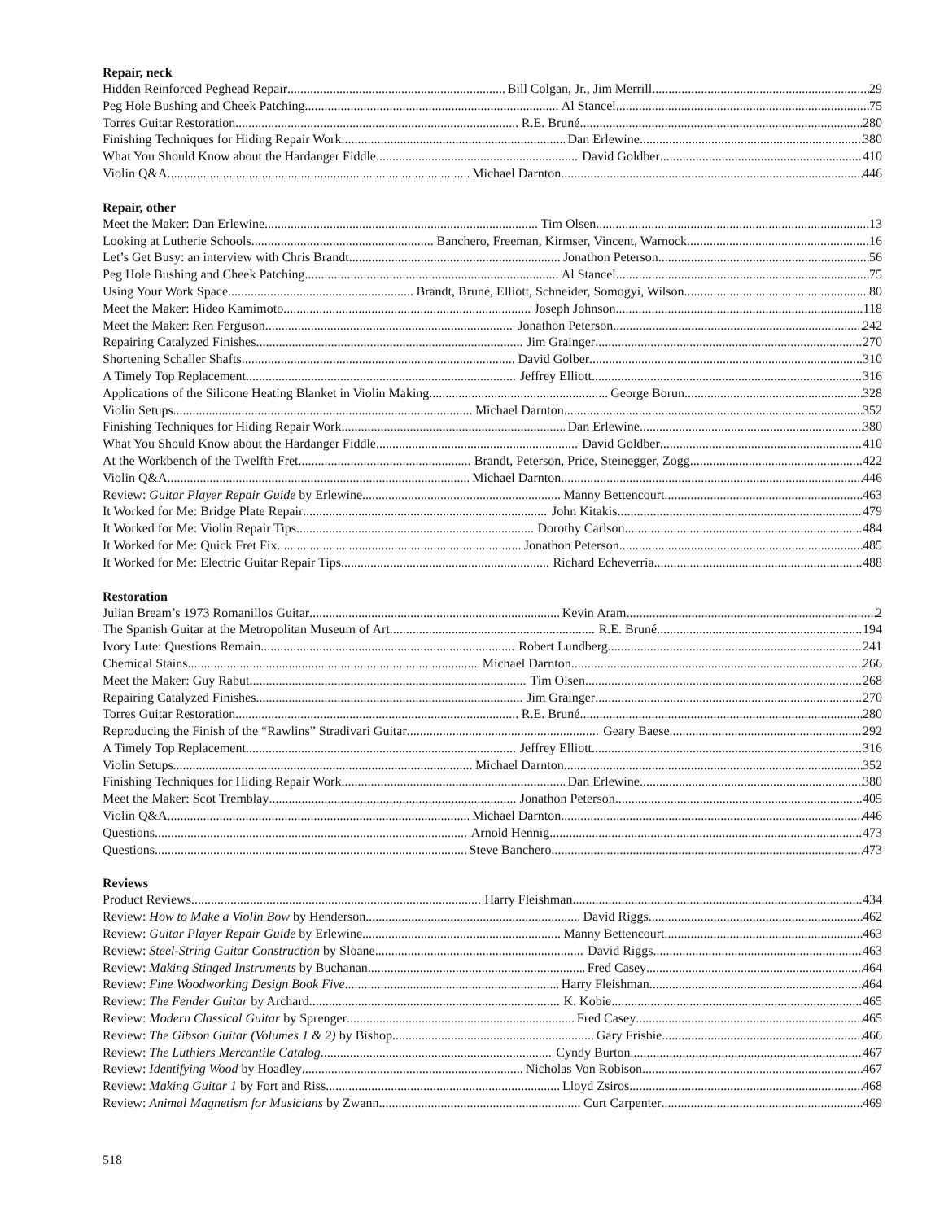Repair, neck
Hidden Reinforced Peghead Repair Bill Colgan, Jr., Jim Merrill 29
Peg Hole Bushing and Cheek Patching Al Stancel 75
Torres Guitar Restoration R.E. Bruné 280
Finishing Techniques for Hiding Repair Work Dan Erlewine 380
What You Should Know about the Hardanger Fiddle David Goldber 410
Violin Q&A Michael Darnton 446
Repair, other
Meet the Maker: Dan Erlewine Tim Olsen 13
Looking at Lutherie Schools Banchero, Freeman, Kirmser, Vincent, Warnock 16
Let’s Get Busy: an interview with Chris Brandt Jonathon Peterson 56
Peg Hole Bushing and Cheek Patching Al Stancel 75
Using Your Work Space Brandt, Bruné, Elliott, Schneider, Somogyi, Wilson 80
Meet the Maker: Hideo Kamimoto Joseph Johnson 118
Meet the Maker: Ren Ferguson Jonathon Peterson 242
Repairing Catalyzed Finishes Jim Grainger 270
Shortening Schaller Shafts David Golber 310
A Timely Top Replacement Jeffrey Elliott 316
Applications of the Silicone Heating Blanket in Violin Making George Borun 328
Violin Setups Michael Darnton 352
Finishing Techniques for Hiding Repair Work Dan Erlewine 380
What You Should Know about the Hardanger Fiddle David Goldber 410
At the Workbench of the Twelfth Fret Brandt, Peterson, Price, Steinegger, Zogg 422
Violin Q&A Michael Darnton 446
Review: Guitar Player Repair Guide by Erlewine Manny Bettencourt 463
It Worked for Me: Bridge Plate Repair John Kitakis 479
It Worked for Me: Violin Repair Tips Dorothy Carlson 484
It Worked for Me: Quick Fret Fix Jonathon Peterson 485
It Worked for Me: Electric Guitar Repair Tips Richard Echeverria 488
Restoration
Julian Bream’s 1973 Romanillos Guitar Kevin Aram 2
The Spanish Guitar at the Metropolitan Museum of Art R.E. Bruné 194
Ivory Lute: Questions Remain Robert Lundberg 241
Chemical Stains Michael Darnton 266
Meet the Maker: Guy Rabut Tim Olsen 268
Repairing Catalyzed Finishes Jim Grainger 270
Torres Guitar Restoration R.E. Bruné 280
Reproducing the Finish of the “Rawlins” Stradivari Guitar Geary Baese 292
A Timely Top Replacement Jeffrey Elliott 316
Violin Setups Michael Darnton 352
Finishing Techniques for Hiding Repair Work Dan Erlewine 380
Meet the Maker: Scot Tremblay Jonathon Peterson 405
Violin Q&A Michael Darnton 446
Questions Arnold Hennig 473
Questions Steve Banchero 473
Reviews
Product Reviews Harry Fleishman 434
Review: How to Make a Violin Bow by Henderson David Riggs 462
Review: Guitar Player Repair Guide by Erlewine Manny Bettencourt 463
Review: Steel-String Guitar Construction by Sloane David Riggs 463
Review: Making Stinged Instruments by Buchanan Fred Casey 464
Review: Fine Woodworking Design Book Five Harry Fleishman 464
Review: The Fender Guitar by Archard K. Kobie 465
Review: Modern Classical Guitar by Sprenger Fred Casey 465
Review: The Gibson Guitar (Volumes 1 & 2) by Bishop Gary Frisbie 466
Review: The Luthiers Mercantile Catalog Cyndy Burton 467
Review: Identifying Wood by Hoadley Nicholas Von Robison 467
Review: Making Guitar 1 by Fort and Riss Lloyd Zsiros 468
Review: Animal Magnetism for Musicians by Zwann Curt Carpenter 469
518